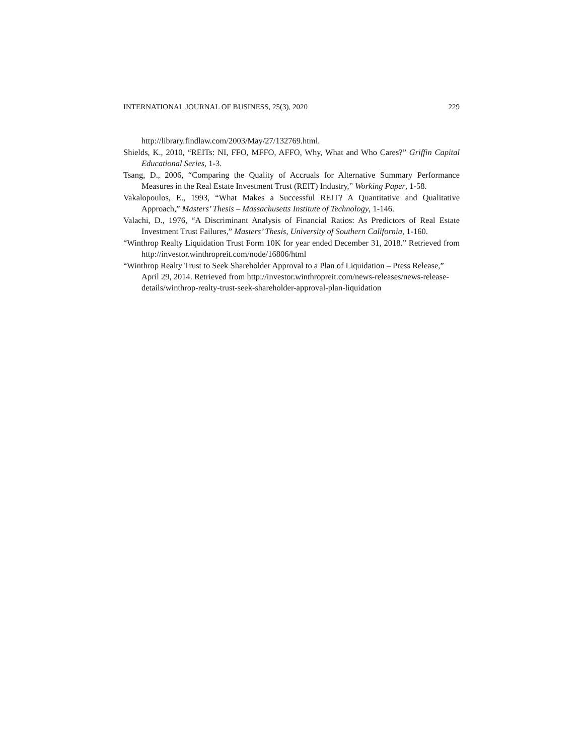INTERNATIONAL JOURNAL OF BUSINESS, 25(3), 2020 229
http://library.findlaw.com/2003/May/27/132769.html.
Shields, K., 2010, “REITs: NI, FFO, MFFO, AFFO, Why, What and Who Cares?” Griffin Capital Educational Series, 1-3.
Tsang, D., 2006, “Comparing the Quality of Accruals for Alternative Summary Performance Measures in the Real Estate Investment Trust (REIT) Industry,” Working Paper, 1-58.
Vakalopoulos, E., 1993, “What Makes a Successful REIT? A Quantitative and Qualitative Approach,” Masters’ Thesis – Massachusetts Institute of Technology, 1-146.
Valachi, D., 1976, “A Discriminant Analysis of Financial Ratios: As Predictors of Real Estate Investment Trust Failures,” Masters’ Thesis, University of Southern California, 1-160.
“Winthrop Realty Liquidation Trust Form 10K for year ended December 31, 2018.” Retrieved from http://investor.winthropreit.com/node/16806/html
“Winthrop Realty Trust to Seek Shareholder Approval to a Plan of Liquidation – Press Release,” April 29, 2014. Retrieved from http://investor.winthropreit.com/news-releases/news-release-details/winthrop-realty-trust-seek-shareholder-approval-plan-liquidation